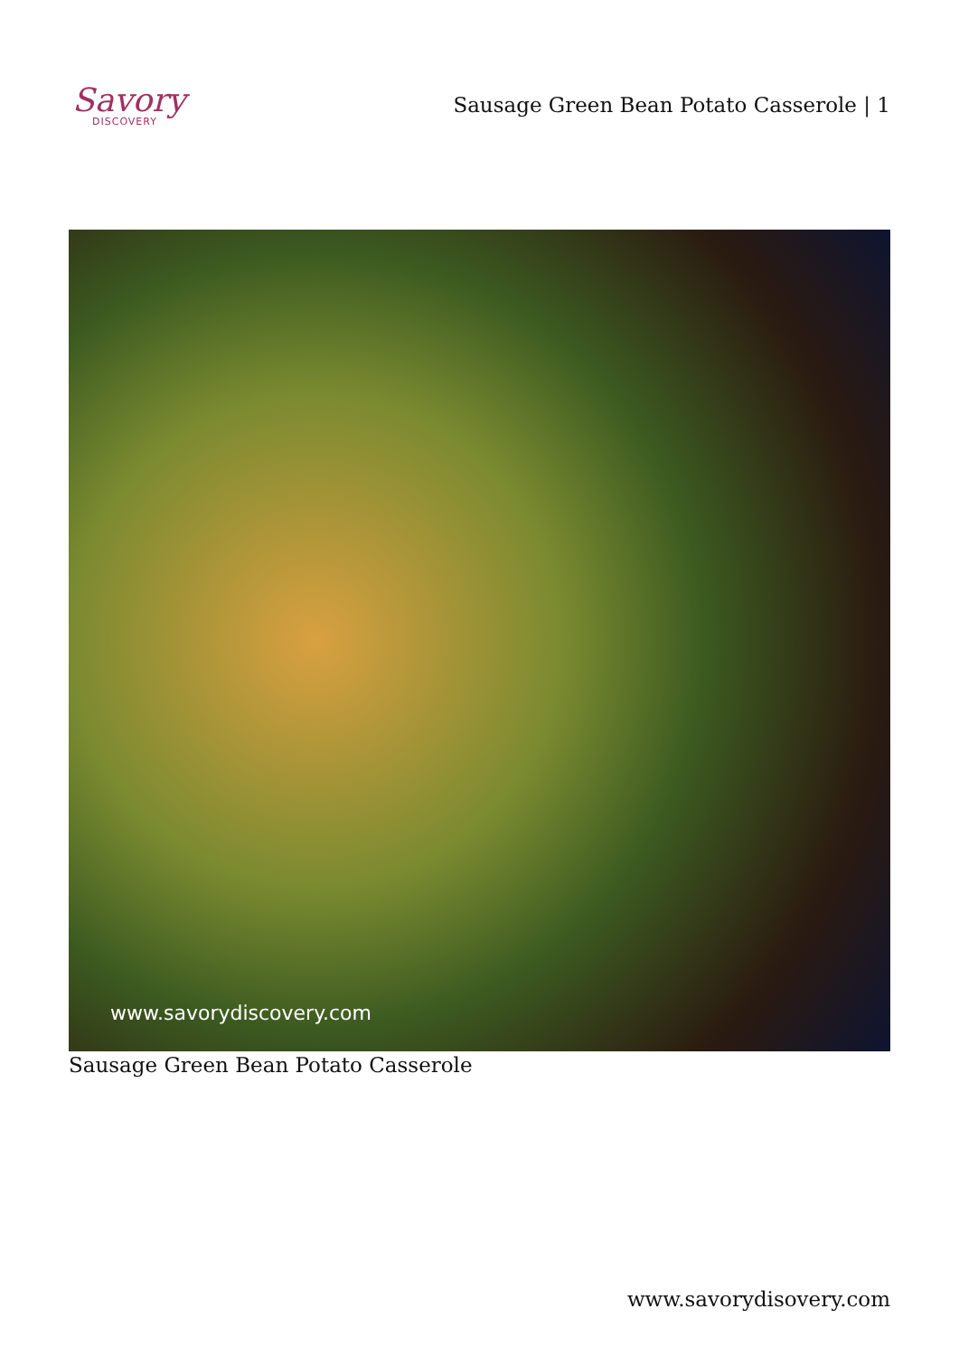Savory
DISCOVERY
Sausage Green Bean Potato Casserole | 1
www.savorydiscovery.com
Sausage Green Bean Potato Casserole
www.savorydisovery.com